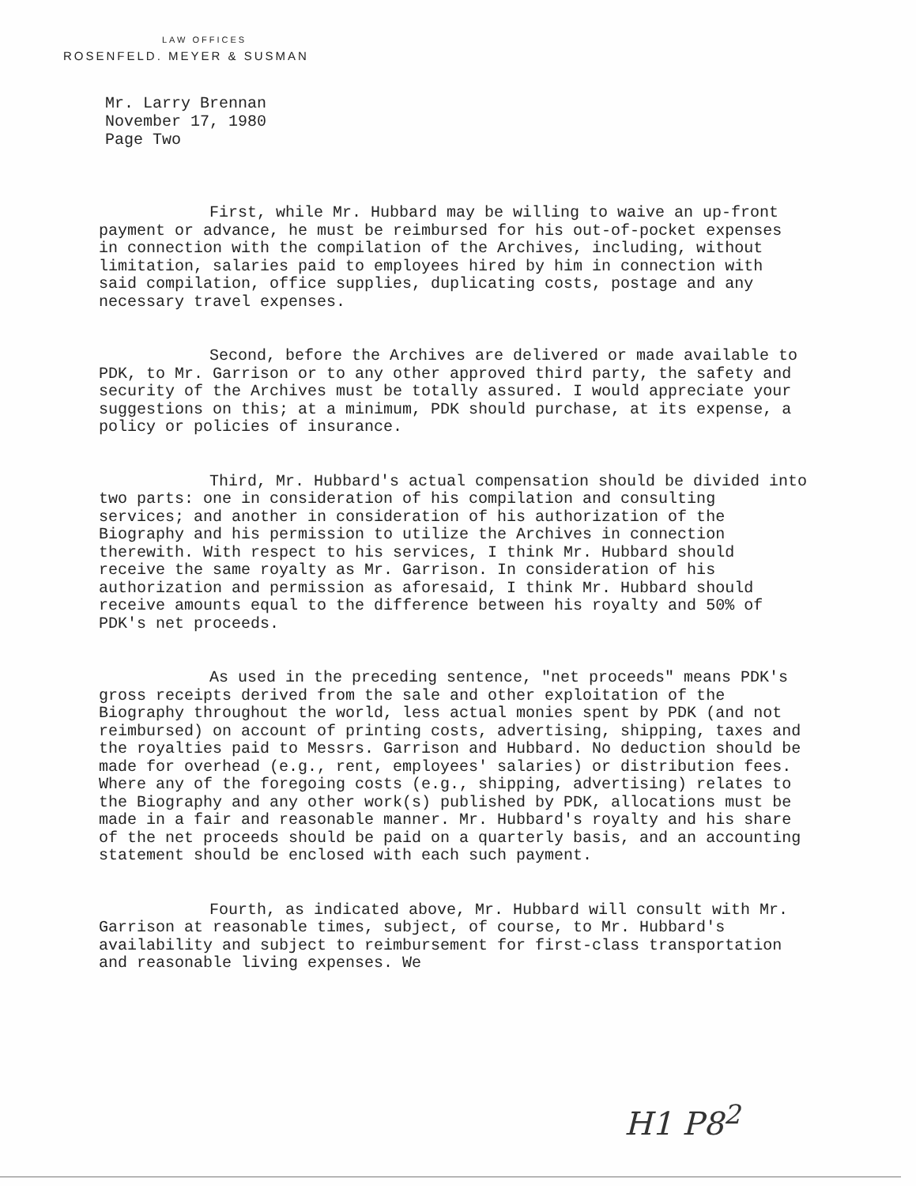LAW OFFICES
ROSENFELD. MEYER & SUSMAN
Mr. Larry Brennan
November 17, 1980
Page Two
First, while Mr. Hubbard may be willing to waive an up-front payment or advance, he must be reimbursed for his out-of-pocket expenses in connection with the compilation of the Archives, including, without limitation, salaries paid to employees hired by him in connection with said compilation, office supplies, duplicating costs, postage and any necessary travel expenses.
Second, before the Archives are delivered or made available to PDK, to Mr. Garrison or to any other approved third party, the safety and security of the Archives must be totally assured. I would appreciate your suggestions on this; at a minimum, PDK should purchase, at its expense, a policy or policies of insurance.
Third, Mr. Hubbard's actual compensation should be divided into two parts: one in consideration of his compilation and consulting services; and another in consideration of his authorization of the Biography and his permission to utilize the Archives in connection therewith. With respect to his services, I think Mr. Hubbard should receive the same royalty as Mr. Garrison. In consideration of his authorization and permission as aforesaid, I think Mr. Hubbard should receive amounts equal to the difference between his royalty and 50% of PDK's net proceeds.
As used in the preceding sentence, "net proceeds" means PDK's gross receipts derived from the sale and other exploitation of the Biography throughout the world, less actual monies spent by PDK (and not reimbursed) on account of printing costs, advertising, shipping, taxes and the royalties paid to Messrs. Garrison and Hubbard. No deduction should be made for overhead (e.g., rent, employees' salaries) or distribution fees. Where any of the foregoing costs (e.g., shipping, advertising) relates to the Biography and any other work(s) published by PDK, allocations must be made in a fair and reasonable manner. Mr. Hubbard's royalty and his share of the net proceeds should be paid on a quarterly basis, and an accounting statement should be enclosed with each such payment.
Fourth, as indicated above, Mr. Hubbard will consult with Mr. Garrison at reasonable times, subject, of course, to Mr. Hubbard's availability and subject to reimbursement for first-class transportation and reasonable living expenses. We
H1 P8<sup>2</sup>